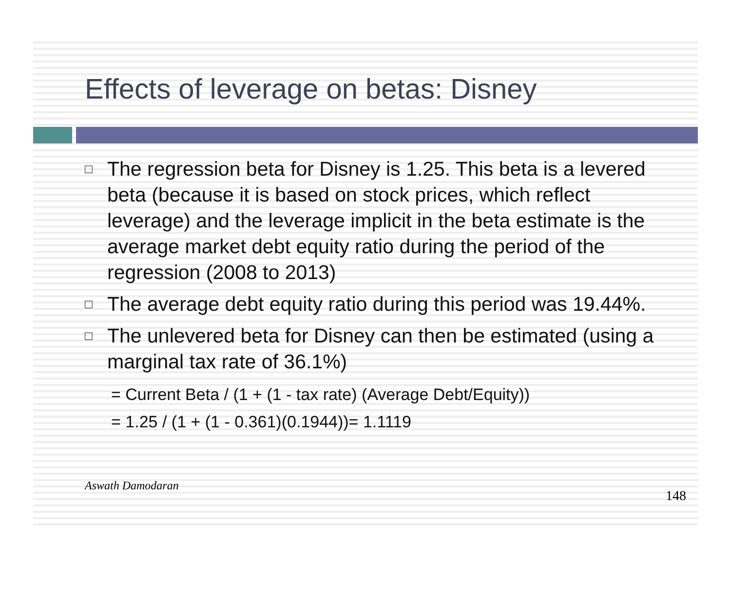Effects of leverage on betas: Disney
□ The regression beta for Disney is 1.25. This beta is a levered beta (because it is based on stock prices, which reflect leverage) and the leverage implicit in the beta estimate is the average market debt equity ratio during the period of the regression (2008 to 2013)
□ The average debt equity ratio during this period was 19.44%.
□ The unlevered beta for Disney can then be estimated (using a marginal tax rate of 36.1%)
= Current Beta / (1 + (1 - tax rate) (Average Debt/Equity))
= 1.25 / (1 + (1 - 0.361)(0.1944))= 1.1119
Aswath Damodaran 148